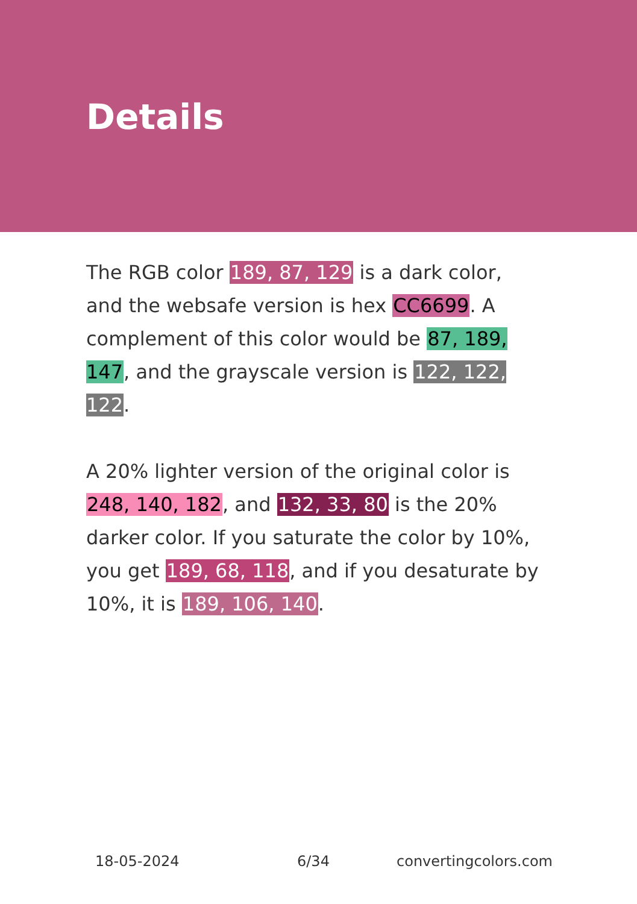Details
The RGB color 189, 87, 129 is a dark color, and the websafe version is hex CC6699. A complement of this color would be 87, 189, 147, and the grayscale version is 122, 122, 122.
A 20% lighter version of the original color is 248, 140, 182, and 132, 33, 80 is the 20% darker color. If you saturate the color by 10%, you get 189, 68, 118, and if you desaturate by 10%, it is 189, 106, 140.
18-05-2024 6/34 convertingcolors.com